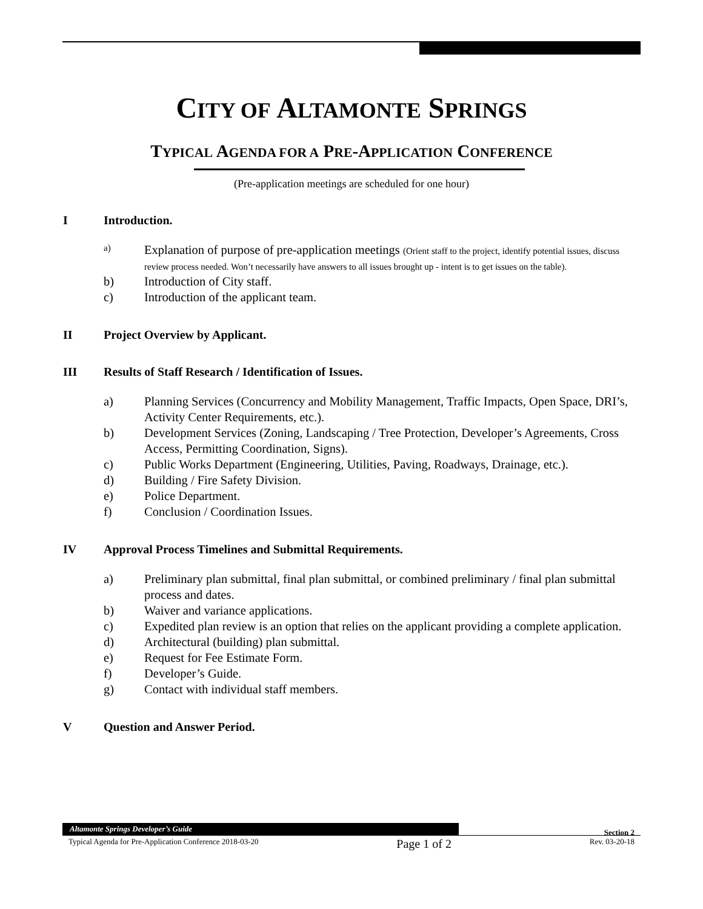CITY OF ALTAMONTE SPRINGS
TYPICAL AGENDA FOR A PRE-APPLICATION CONFERENCE
(Pre-application meetings are scheduled for one hour)
I Introduction.
a) Explanation of purpose of pre-application meetings (Orient staff to the project, identify potential issues, discuss review process needed. Won’t necessarily have answers to all issues brought up - intent is to get issues on the table).
b) Introduction of City staff.
c) Introduction of the applicant team.
II Project Overview by Applicant.
III Results of Staff Research / Identification of Issues.
a) Planning Services (Concurrency and Mobility Management, Traffic Impacts, Open Space, DRI’s, Activity Center Requirements, etc.).
b) Development Services (Zoning, Landscaping / Tree Protection, Developer’s Agreements, Cross Access, Permitting Coordination, Signs).
c) Public Works Department (Engineering, Utilities, Paving, Roadways, Drainage, etc.).
d) Building / Fire Safety Division.
e) Police Department.
f) Conclusion / Coordination Issues.
IV Approval Process Timelines and Submittal Requirements.
a) Preliminary plan submittal, final plan submittal, or combined preliminary / final plan submittal process and dates.
b) Waiver and variance applications.
c) Expedited plan review is an option that relies on the applicant providing a complete application.
d) Architectural (building) plan submittal.
e) Request for Fee Estimate Form.
f) Developer’s Guide.
g) Contact with individual staff members.
V Question and Answer Period.
Altamonte Springs Developer’s Guide
Section 2
Typical Agenda for Pre-Application Conference 2018-03-20 Page 1 of 2 Rev. 03-20-18